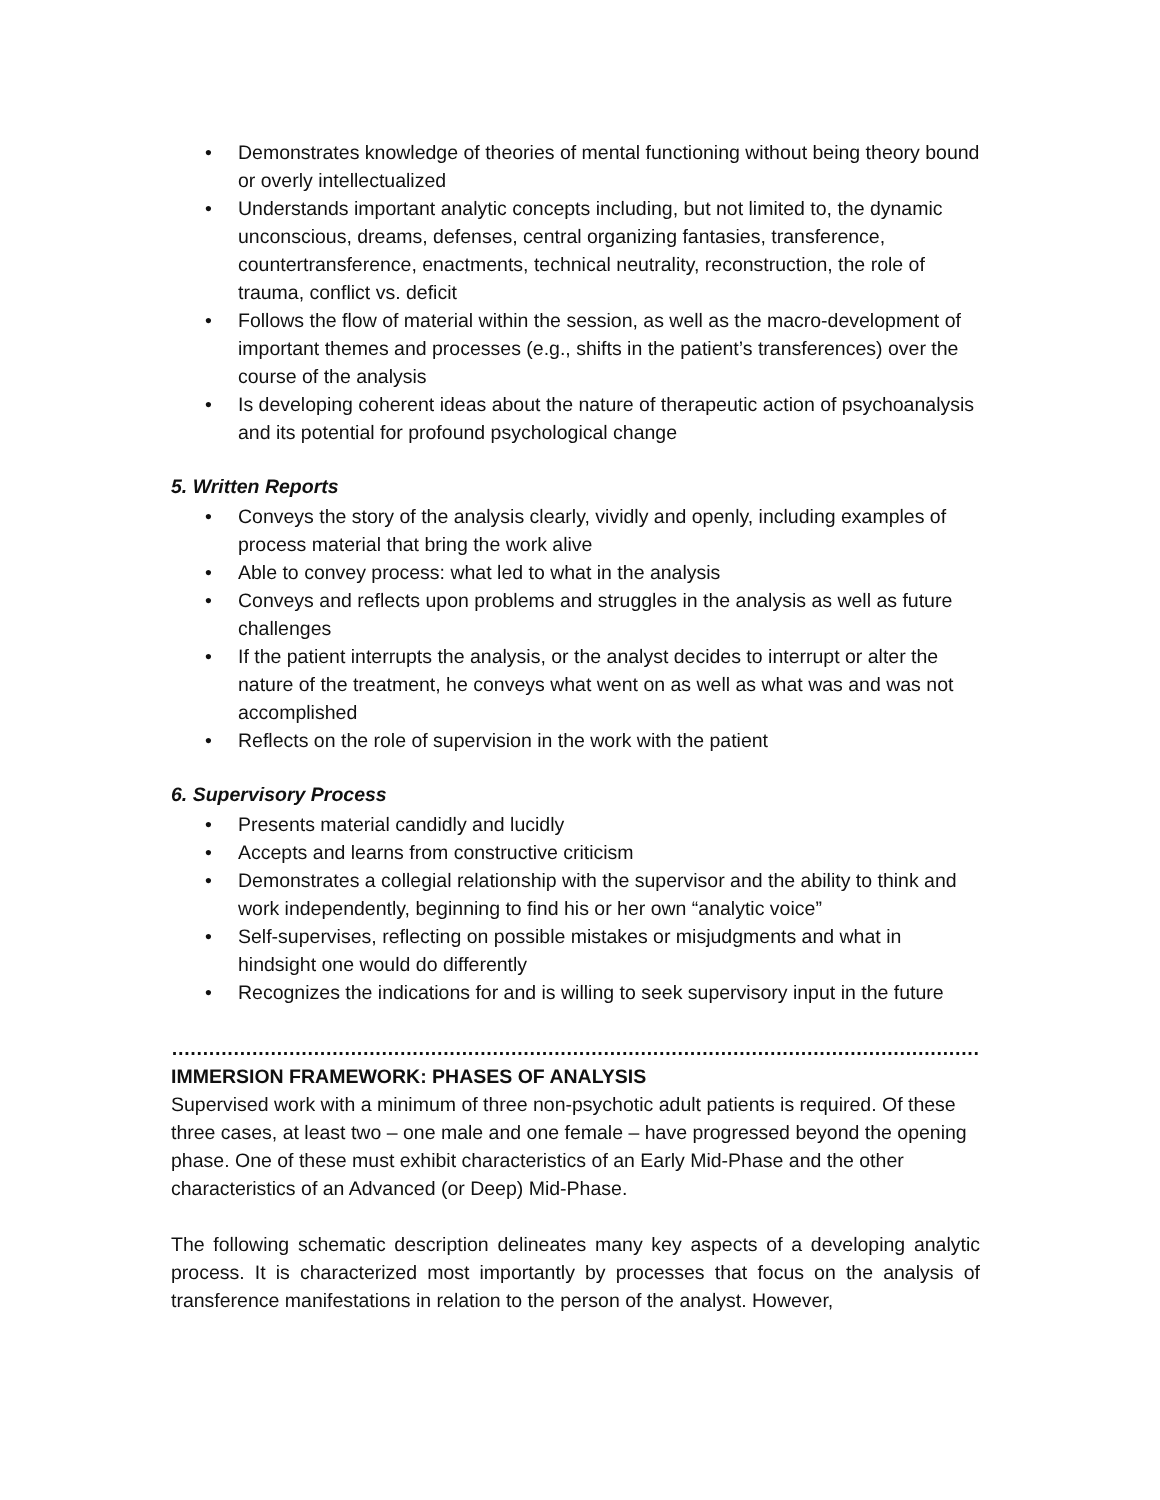• Demonstrates knowledge of theories of mental functioning without being theory bound or overly intellectualized
• Understands important analytic concepts including, but not limited to, the dynamic unconscious, dreams, defenses, central organizing fantasies, transference, countertransference, enactments, technical neutrality, reconstruction, the role of trauma, conflict vs. deficit
• Follows the flow of material within the session, as well as the macro-development of important themes and processes (e.g., shifts in the patient’s transferences) over the course of the analysis
• Is developing coherent ideas about the nature of therapeutic action of psychoanalysis and its potential for profound psychological change
5. Written Reports
• Conveys the story of the analysis clearly, vividly and openly, including examples of process material that bring the work alive
• Able to convey process: what led to what in the analysis
• Conveys and reflects upon problems and struggles in the analysis as well as future challenges
• If the patient interrupts the analysis, or the analyst decides to interrupt or alter the nature of the treatment, he conveys what went on as well as what was and was not accomplished
• Reflects on the role of supervision in the work with the patient
6. Supervisory Process
• Presents material candidly and lucidly
• Accepts and learns from constructive criticism
• Demonstrates a collegial relationship with the supervisor and the ability to think and work independently, beginning to find his or her own “analytic voice”
• Self-supervises, reflecting on possible mistakes or misjudgments and what in hindsight one would do differently
• Recognizes the indications for and is willing to seek supervisory input in the future
………………………………………………………………………………………………………………………………………………
IMMERSION FRAMEWORK: PHASES OF ANALYSIS
Supervised work with a minimum of three non-psychotic adult patients is required. Of these three cases, at least two – one male and one female – have progressed beyond the opening phase. One of these must exhibit characteristics of an Early Mid-Phase and the other characteristics of an Advanced (or Deep) Mid-Phase.
The following schematic description delineates many key aspects of a developing analytic process. It is characterized most importantly by processes that focus on the analysis of transference manifestations in relation to the person of the analyst. However,